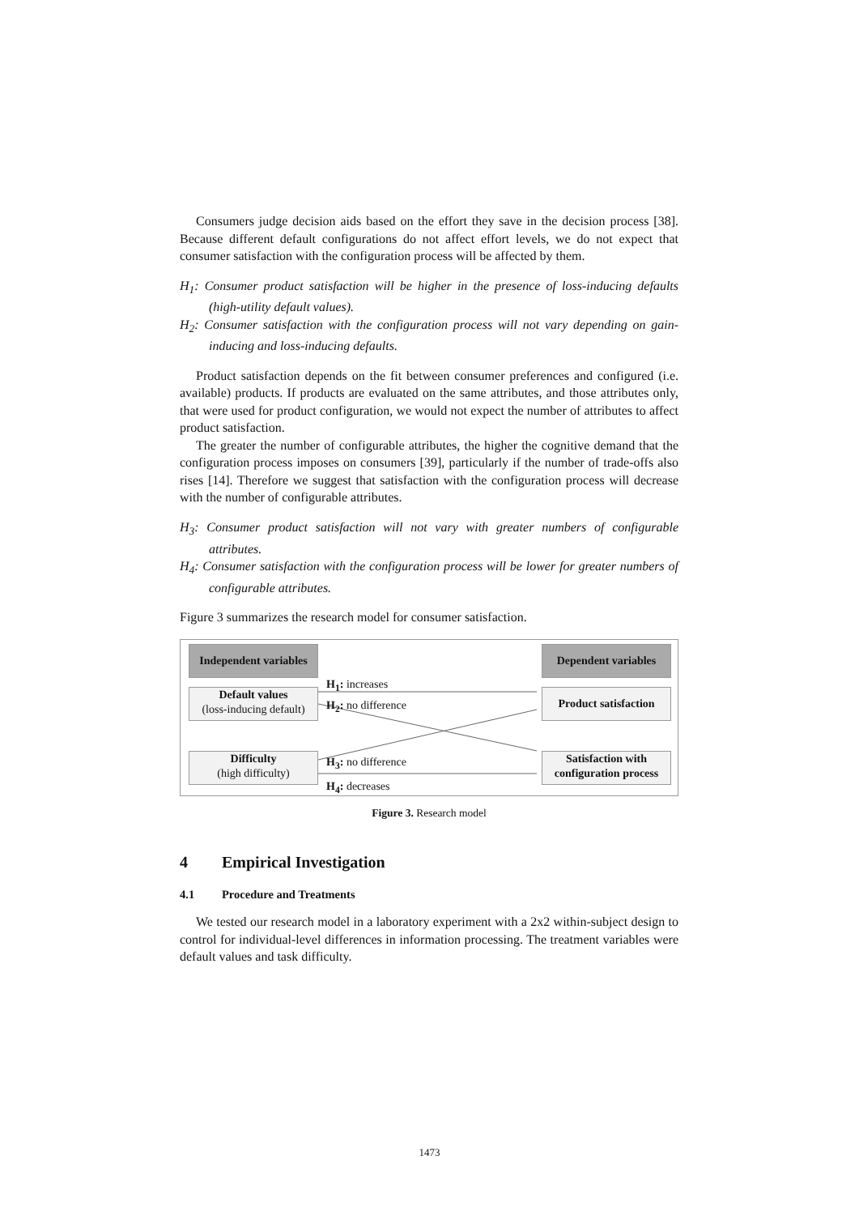Consumers judge decision aids based on the effort they save in the decision process [38]. Because different default configurations do not affect effort levels, we do not expect that consumer satisfaction with the configuration process will be affected by them.
H<sub>1</sub>: Consumer product satisfaction will be higher in the presence of loss-inducing defaults (high-utility default values).
H<sub>2</sub>: Consumer satisfaction with the configuration process will not vary depending on gain-inducing and loss-inducing defaults.
Product satisfaction depends on the fit between consumer preferences and configured (i.e. available) products. If products are evaluated on the same attributes, and those attributes only, that were used for product configuration, we would not expect the number of attributes to affect product satisfaction.
The greater the number of configurable attributes, the higher the cognitive demand that the configuration process imposes on consumers [39], particularly if the number of trade-offs also rises [14]. Therefore we suggest that satisfaction with the configuration process will decrease with the number of configurable attributes.
H<sub>3</sub>: Consumer product satisfaction will not vary with greater numbers of configurable attributes.
H<sub>4</sub>: Consumer satisfaction with the configuration process will be lower for greater numbers of configurable attributes.
Figure 3 summarizes the research model for consumer satisfaction.
Independent variables
Dependent variables
Default values
(loss-inducing default)
Product satisfaction
Difficulty
(high difficulty)
Satisfaction with configuration process
H<sub>1</sub>: increases
H<sub>2</sub>: no difference
H<sub>3</sub>: no difference
H<sub>4</sub>: decreases
Figure 3. Research model
4 Empirical Investigation
4.1 Procedure and Treatments
We tested our research model in a laboratory experiment with a 2x2 within-subject design to control for individual-level differences in information processing. The treatment variables were default values and task difficulty.
1473